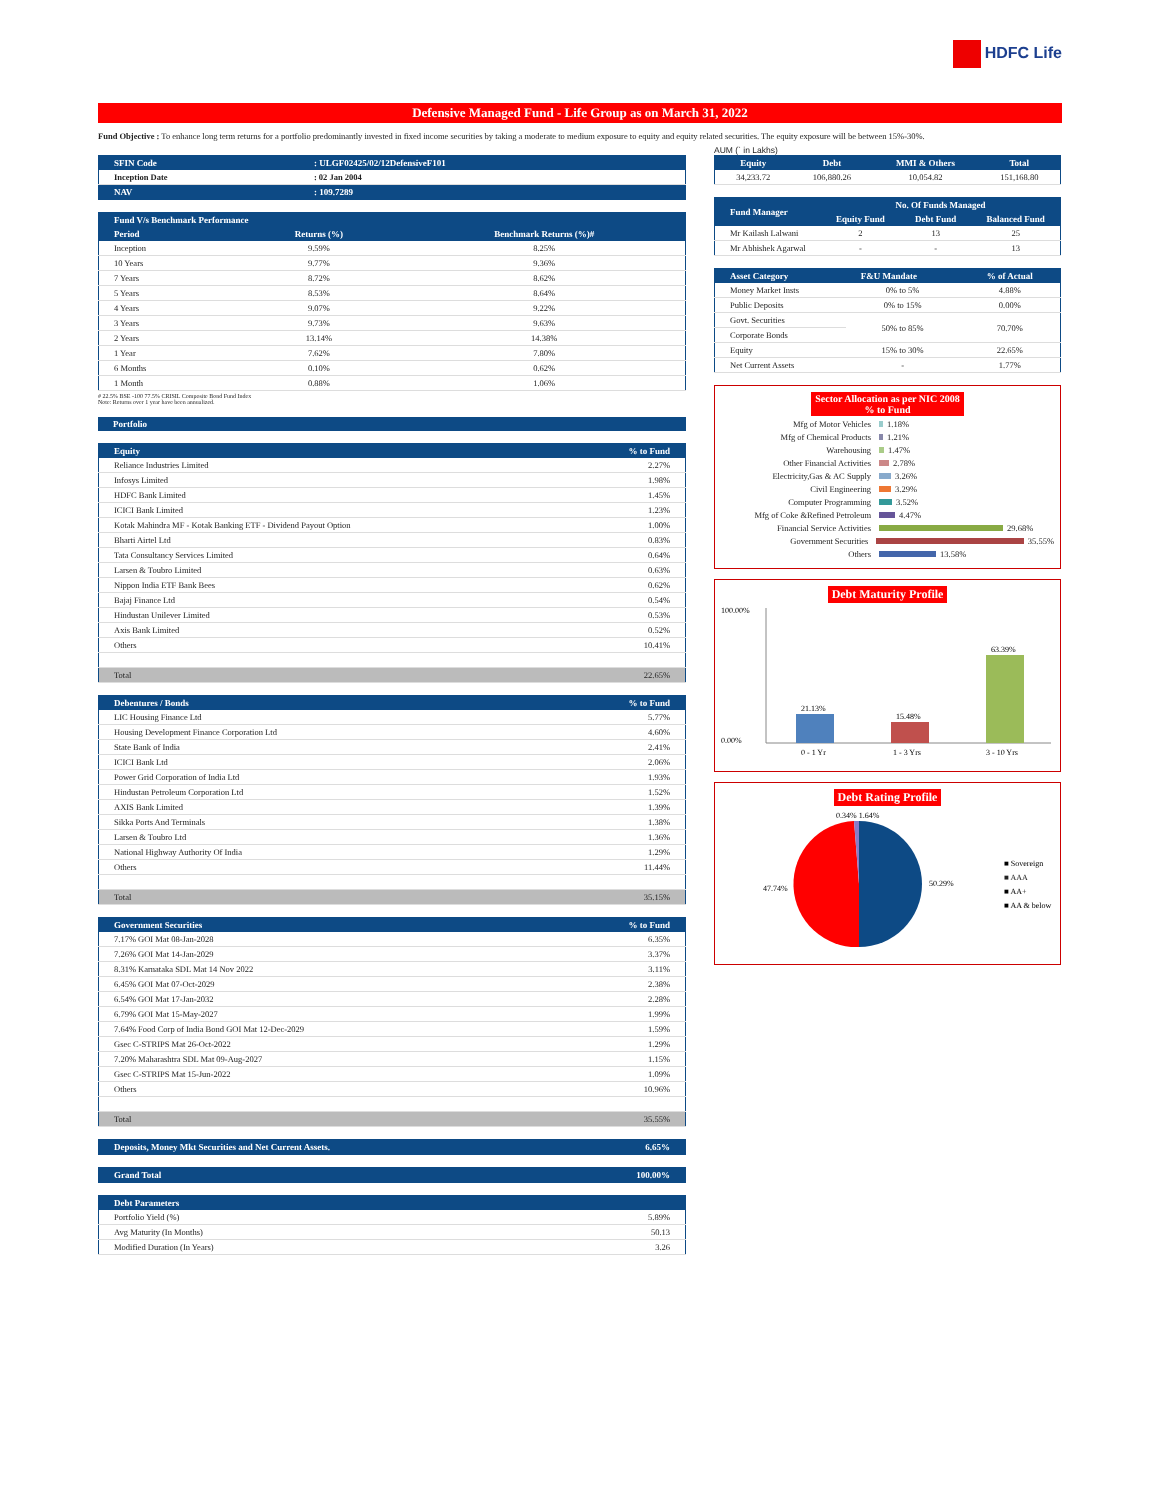HDFC Life
Defensive Managed Fund - Life Group as on March 31, 2022
Fund Objective : To enhance long term returns for a portfolio predominantly invested in fixed income securities by taking a moderate to medium exposure to equity and equity related securities. The equity exposure will be between 15%-30%.
| SFIN Code | : ULGF02425/02/12DefensiveF101 |
| --- | --- |
| Inception Date | : 02 Jan 2004 |
| NAV | : 109.7289 |
| Fund V/s Benchmark Performance | | |
| --- | --- | --- |
| Period | Returns (%) | Benchmark Returns (%)# |
| Inception | 9.59% | 8.25% |
| 10 Years | 9.77% | 9.36% |
| 7 Years | 8.72% | 8.62% |
| 5 Years | 8.53% | 8.64% |
| 4 Years | 9.07% | 9.22% |
| 3 Years | 9.73% | 9.63% |
| 2 Years | 13.14% | 14.38% |
| 1 Year | 7.62% | 7.80% |
| 6 Months | 0.10% | 0.62% |
| 1 Month | 0.88% | 1.06% |
# 22.5% BSE -100 77.5% CRISIL Composite Bond Fund Index
Note: Returns over 1 year have been annualized.
| Portfolio |
| --- |
| Equity | % to Fund |
| --- | --- |
| Reliance Industries Limited | 2.27% |
| Infosys Limited | 1.98% |
| HDFC Bank Limited | 1.45% |
| ICICI Bank Limited | 1.23% |
| Kotak Mahindra MF - Kotak Banking ETF - Dividend Payout Option | 1.00% |
| Bharti Airtel Ltd | 0.83% |
| Tata Consultancy Services Limited | 0.64% |
| Larsen & Toubro Limited | 0.63% |
| Nippon India ETF Bank Bees | 0.62% |
| Bajaj Finance Ltd | 0.54% |
| Hindustan Unilever Limited | 0.53% |
| Axis Bank Limited | 0.52% |
| Others | 10.41% |
| Total | 22.65% |
| Debentures / Bonds | % to Fund |
| --- | --- |
| LIC Housing Finance Ltd | 5.77% |
| Housing Development Finance Corporation Ltd | 4.60% |
| State Bank of India | 2.41% |
| ICICI Bank Ltd | 2.06% |
| Power Grid Corporation of India Ltd | 1.93% |
| Hindustan Petroleum Corporation Ltd | 1.52% |
| AXIS Bank Limited | 1.39% |
| Sikka Ports And Terminals | 1.38% |
| Larsen & Toubro Ltd | 1.36% |
| National Highway Authority Of India | 1.29% |
| Others | 11.44% |
| Total | 35.15% |
| Government Securities | % to Fund |
| --- | --- |
| 7.17% GOI Mat 08-Jan-2028 | 6.35% |
| 7.26% GOI Mat 14-Jan-2029 | 3.37% |
| 8.31% Karnataka SDL Mat 14 Nov 2022 | 3.11% |
| 6.45% GOI Mat 07-Oct-2029 | 2.38% |
| 6.54% GOI Mat 17-Jan-2032 | 2.28% |
| 6.79% GOI Mat 15-May-2027 | 1.99% |
| 7.64% Food Corp of India Bond GOI Mat 12-Dec-2029 | 1.59% |
| Gsec C-STRIPS Mat 26-Oct-2022 | 1.29% |
| 7.20% Maharashtra SDL Mat 09-Aug-2027 | 1.15% |
| Gsec C-STRIPS Mat 15-Jun-2022 | 1.09% |
| Others | 10.96% |
| Total | 35.55% |
| Deposits, Money Mkt Securities and Net Current Assets. | 6.65% |
| --- | --- |
| Grand Total | 100.00% |
| --- | --- |
| Debt Parameters | |
| --- | --- |
| Portfolio Yield (%) | 5.89% |
| Avg Maturity (In Months) | 50.13 |
| Modified Duration (In Years) | 3.26 |
AUM (` in Lakhs)
| Equity | Debt | MMI & Others | Total |
| --- | --- | --- | --- |
| 34,233.72 | 106,880.26 | 10,054.82 | 151,168.80 |
| Fund Manager | No. Of Funds Managed | | |
| --- | --- | --- | --- |
| | Equity Fund | Debt Fund | Balanced Fund |
| Mr Kailash Lalwani | 2 | 13 | 25 |
| Mr Abhishek Agarwal | - | - | 13 |
| Asset Category | F&U Mandate | % of Actual |
| --- | --- | --- |
| Money Market Insts | 0% to 5% | 4.88% |
| Public Deposits | 0% to 15% | 0.00% |
| Govt. Securities | 50% to 85% | 70.70% |
| Corporate Bonds | | |
| Equity | 15% to 30% | 22.65% |
| Net Current Assets | - | 1.77% |
Sector Allocation as per NIC 2008
% to Fund
Mfg of Motor Vehicles 1.18%
Mfg of Chemical Products 1.21%
Warehousing 1.47%
Other Financial Activities 2.78%
Electricity,Gas & AC Supply 3.26%
Civil Engineering 3.29%
Computer Programming 3.52%
Mfg of Coke &Refined Petroleum 4.47%
Financial Service Activities 29.68%
Government Securities 35.55%
Others 13.58%
Debt Maturity Profile
100.00%
0.00%
21.13%
15.48%
63.39%
0 - 1 Yr
1 - 3 Yrs
3 - 10 Yrs
Debt Rating Profile
0.34% 1.64%
47.74%
50.29%
■ Sovereign
■ AAA
■ AA+
■ AA & below